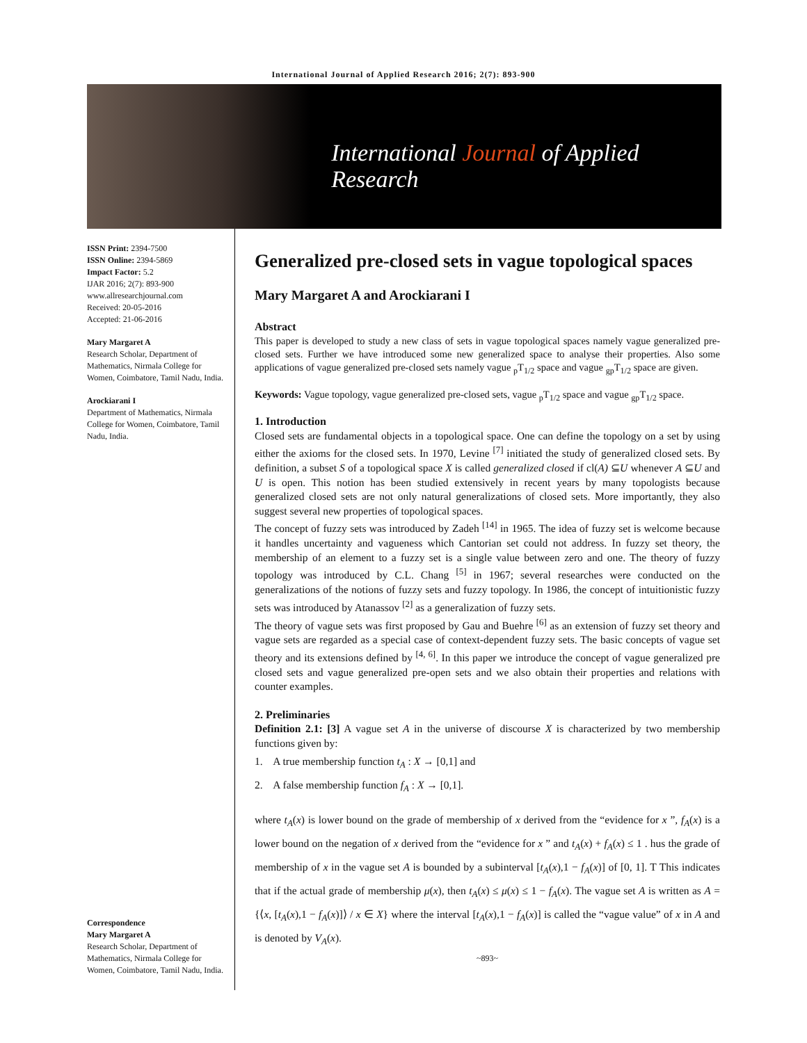International Journal of Applied Research 2016; 2(7): 893-900
International Journal of Applied Research
ISSN Print: 2394-7500
ISSN Online: 2394-5869
Impact Factor: 5.2
IJAR 2016; 2(7): 893-900
www.allresearchjournal.com
Received: 20-05-2016
Accepted: 21-06-2016
Mary Margaret A
Research Scholar, Department of Mathematics, Nirmala College for Women, Coimbatore, Tamil Nadu, India.
Arockiarani I
Department of Mathematics, Nirmala College for Women, Coimbatore, Tamil Nadu, India.
Correspondence
Mary Margaret A
Research Scholar, Department of Mathematics, Nirmala College for Women, Coimbatore, Tamil Nadu, India.
Generalized pre-closed sets in vague topological spaces
Mary Margaret A and Arockiarani I
Abstract
This paper is developed to study a new class of sets in vague topological spaces namely vague generalized pre-closed sets. Further we have introduced some new generalized space to analyse their properties. Also some applications of vague generalized pre-closed sets namely vague <sub>p</sub>T<sub>1/2</sub> space and vague <sub>gp</sub>T<sub>1/2</sub> space are given.
Keywords: Vague topology, vague generalized pre-closed sets, vague <sub>p</sub>T<sub>1/2</sub> space and vague <sub>gp</sub>T<sub>1/2</sub> space.
1. Introduction
Closed sets are fundamental objects in a topological space. One can define the topology on a set by using either the axioms for the closed sets. In 1970, Levine <sup>[7]</sup> initiated the study of generalized closed sets. By definition, a subset S of a topological space X is called generalized closed if cl(A) ⊆U whenever A ⊆U and U is open. This notion has been studied extensively in recent years by many topologists because generalized closed sets are not only natural generalizations of closed sets. More importantly, they also suggest several new properties of topological spaces.
The concept of fuzzy sets was introduced by Zadeh <sup>[14]</sup> in 1965. The idea of fuzzy set is welcome because it handles uncertainty and vagueness which Cantorian set could not address. In fuzzy set theory, the membership of an element to a fuzzy set is a single value between zero and one. The theory of fuzzy topology was introduced by C.L. Chang <sup>[5]</sup> in 1967; several researches were conducted on the generalizations of the notions of fuzzy sets and fuzzy topology. In 1986, the concept of intuitionistic fuzzy sets was introduced by Atanassov <sup>[2]</sup> as a generalization of fuzzy sets.
The theory of vague sets was first proposed by Gau and Buehre <sup>[6]</sup> as an extension of fuzzy set theory and vague sets are regarded as a special case of context-dependent fuzzy sets. The basic concepts of vague set theory and its extensions defined by <sup>[4, 6]</sup>. In this paper we introduce the concept of vague generalized pre closed sets and vague generalized pre-open sets and we also obtain their properties and relations with counter examples.
2. Preliminaries
Definition 2.1: [3] A vague set A in the universe of discourse X is characterized by two membership functions given by:
1. A true membership function t<sub>A</sub> : X → [0,1] and
2. A false membership function f<sub>A</sub> : X → [0,1].
where t<sub>A</sub>(x) is lower bound on the grade of membership of x derived from the “evidence for x ”, f<sub>A</sub>(x) is a lower bound on the negation of x derived from the “evidence for x ” and t<sub>A</sub>(x) + f<sub>A</sub>(x) ≤ 1 . hus the grade of membership of x in the vague set A is bounded by a subinterval [t<sub>A</sub>(x),1 − f<sub>A</sub>(x)] of [0, 1]. T This indicates that if the actual grade of membership μ(x), then t<sub>A</sub>(x) ≤ μ(x) ≤ 1 − f<sub>A</sub>(x). The vague set A is written as A = {⟨x, [t<sub>A</sub>(x),1 − f<sub>A</sub>(x)]⟩ / x ∈ X} where the interval [t<sub>A</sub>(x),1 − f<sub>A</sub>(x)] is called the “vague value” of x in A and is denoted by V<sub>A</sub>(x).
~893~